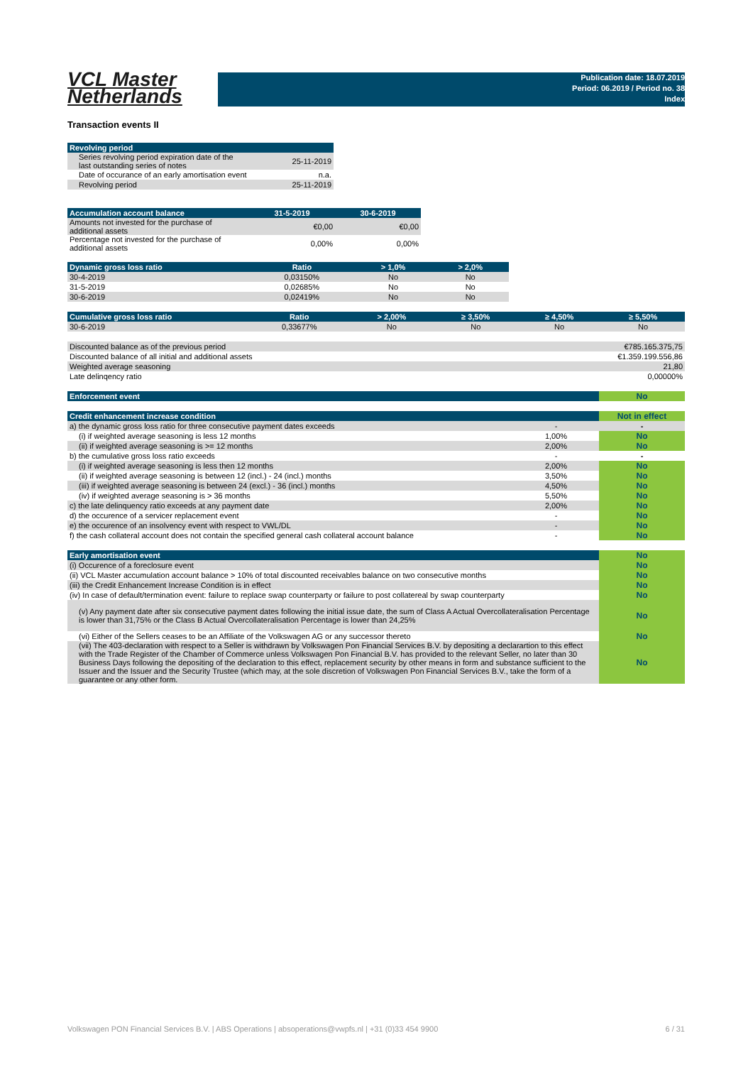VCL Master
Netherlands
Publication date: 18.07.2019
Period: 06.2019 / Period no. 38
Index
Transaction events II
| Revolving period | |
| --- | --- |
| Series revolving period expiration date of the last outstanding series of notes | 25-11-2019 |
| Date of occurance of an early amortisation event | n.a. |
| Revolving period | 25-11-2019 |
| Accumulation account balance | 31-5-2019 | 30-6-2019 |
| --- | --- | --- |
| Amounts not invested for the purchase of additional assets | €0,00 | €0,00 |
| Percentage not invested for the purchase of additional assets | 0,00% | 0,00% |
| Dynamic gross loss ratio | Ratio | > 1,0% | > 2,0% |
| --- | --- | --- | --- |
| 30-4-2019 | 0,03150% | No | No |
| 31-5-2019 | 0,02685% | No | No |
| 30-6-2019 | 0,02419% | No | No |
| Cumulative gross loss ratio | Ratio | > 2,00% | ≥ 3,50% | ≥ 4,50% | ≥ 5,50% |
| --- | --- | --- | --- | --- | --- |
| 30-6-2019 | 0,33677% | No | No | No | No |
| Discounted balance as of the previous period | €785.165.375,75 |
| Discounted balance of all initial and additional assets | €1.359.199.556,86 |
| Weighted average seasoning | 21,80 |
| Late delinqency ratio | 0,00000% |
| Enforcement event | No |
| Credit enhancement increase condition | | Not in effect |
| a) the dynamic gross loss ratio for three consecutive payment dates exceeds | - | - |
| (i) if weighted average seasoning is less 12 months | 1,00% | No |
| (ii) if weighted average seasoning is >= 12 months | 2,00% | No |
| b) the cumulative gross loss ratio exceeds | - | - |
| (i) if weighted average seasoning is less then 12 months | 2,00% | No |
| (ii) if weighted average seasoning is between 12 (incl.) - 24 (incl.) months | 3,50% | No |
| (iii) if weighted average seasoning is between 24 (excl.) - 36 (incl.) months | 4,50% | No |
| (iv) if weighted average seasoning is > 36 months | 5,50% | No |
| c) the late delinquency ratio exceeds at any payment date | 2,00% | No |
| d) the occurence of a servicer replacement event | - | No |
| e) the occurence of an insolvency event with respect to VWL/DL | - | No |
| f) the cash collateral account does not contain the specified general cash collateral account balance | - | No |
| Early amortisation event | No |
| (i) Occurence of a foreclosure event | No |
| (ii) VCL Master accumulation account balance > 10% of total discounted receivables balance on two consecutive months | No |
| (iii) the Credit Enhancement Increase Condition is in effect | No |
| (iv) In case of default/termination event: failure to replace swap counterparty or failure to post collatereal by swap counterparty | No |
| (v) Any payment date after six consecutive payment dates following the initial issue date, the sum of Class A Actual Overcollateralisation Percentage is lower than 31,75% or the Class B Actual Overcollateralisation Percentage is lower than 24,25% | No |
| (vi) Either of the Sellers ceases to be an Affiliate of the Volkswagen AG or any successor thereto | No |
| (vii) The 403-declaration with respect to a Seller is withdrawn by Volkswagen Pon Financial Services B.V. by depositing a declarartion to this effect with the Trade Register of the Chamber of Commerce unless Volkswagen Pon Financial B.V. has provided to the relevant Seller, no later than 30 Business Days following the depositing of the declaration to this effect, replacement security by other means in form and substance sufficient to the Issuer and the Issuer and the Security Trustee (which may, at the sole discretion of Volkswagen Pon Financial Services B.V., take the form of a guarantee or any other form. | No |
Volkswagen PON Financial Services B.V. | ABS Operations | absoperations@vwpfs.nl | +31 (0)33 454 9900 6 / 31